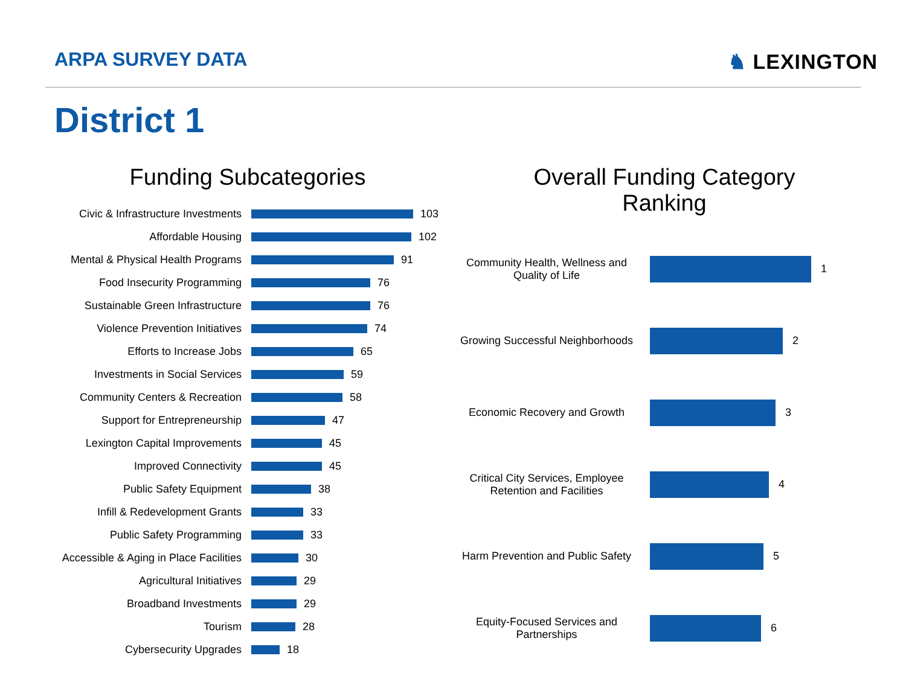ARPA SURVEY DATA ♞ LEXINGTON
District 1
Funding Subcategories
Civic & Infrastructure Investments
103
Affordable Housing 102
Mental & Physical Health Programs
91
Food Insecurity Programming 76
Sustainable Green Infrastructure
76
Violence Prevention Initiatives
74
Efforts to Increase Jobs 65
Investments in Social Services 59
Community Centers & Recreation 58
Support for Entrepreneurship 47
Lexington Capital Improvements 45
Improved Connectivity 45
Public Safety Equipment 38
Infill & Redevelopment Grants 33
Public Safety Programming 33
Accessible & Aging in Place Facilities
30
Agricultural Initiatives 29
Broadband Investments 29
Tourism 28
Cybersecurity Upgrades 18
Overall Funding Category
Ranking
Community Health, Wellness and Quality of Life
1
Growing Successful Neighborhoods
2
Economic Recovery and Growth 3
Critical City Services, Employee Retention and Facilities
4
Harm Prevention and Public Safety
5
Equity-Focused Services and Partnerships
6